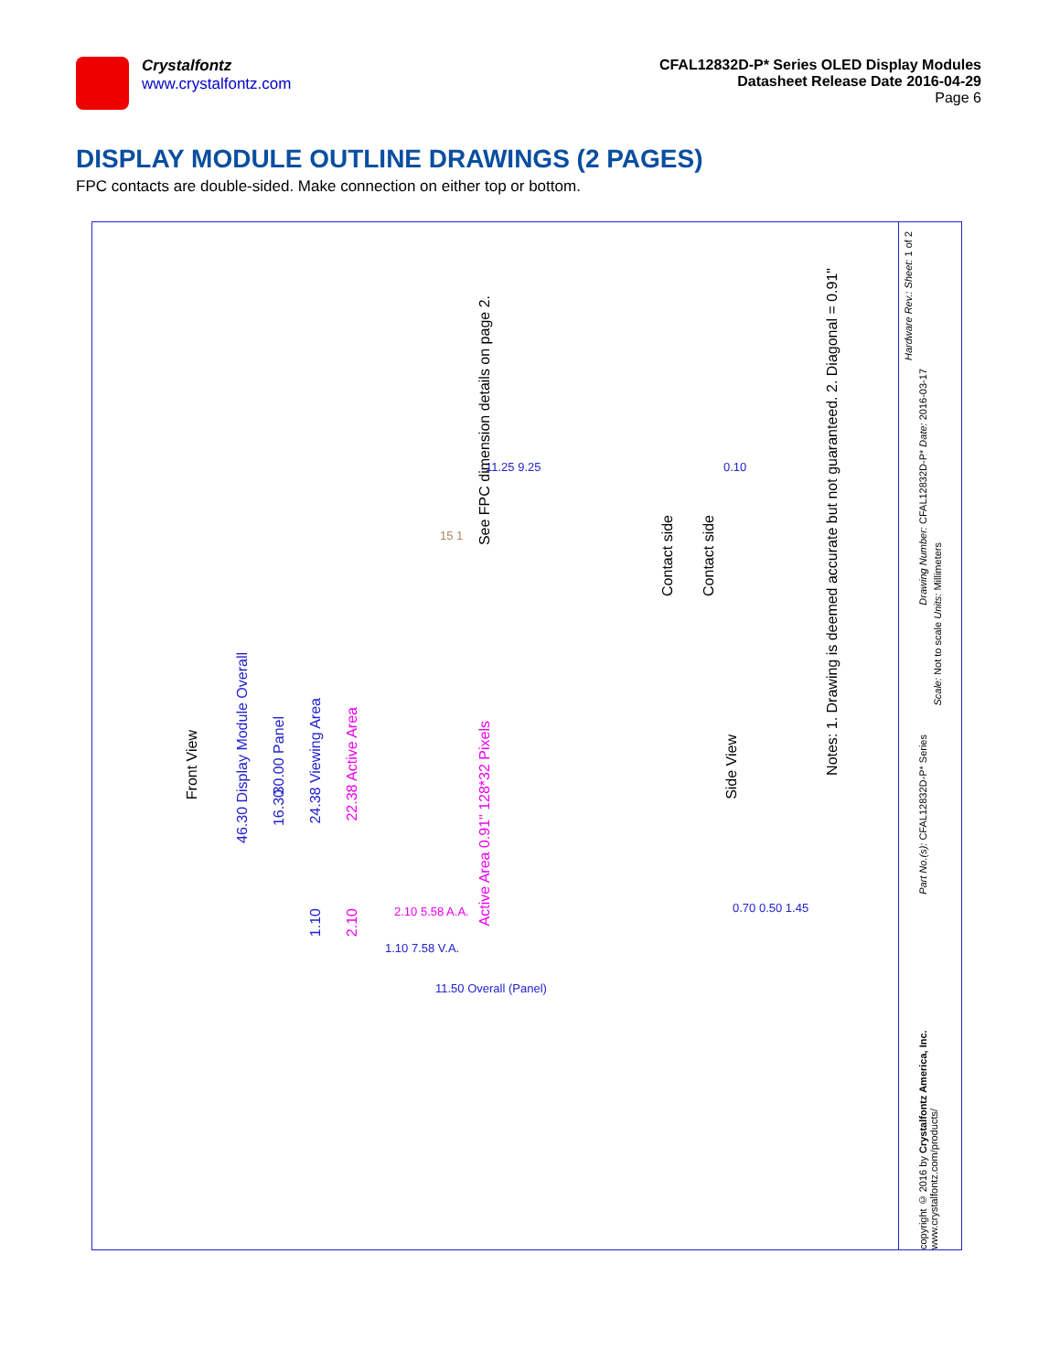Crystalfontz
www.crystalfontz.com
CFAL12832D-P* Series OLED Display Modules
Datasheet Release Date 2016-04-29
Page 6
DISPLAY MODULE OUTLINE DRAWINGS (2 PAGES)
FPC contacts are double-sided. Make connection on either top or bottom.
Front View
46.30 Display Module Overall
16.30
30.00 Panel
24.38 Viewing Area
22.38 Active Area
Active Area 0.91" 128*32 Pixels
1.10
2.10
2.10 5.58 A.A.
1.10 7.58 V.A.
11.50 Overall (Panel)
11.25 9.25
15 1
See FPC dimension details on page 2.
Contact side
Contact side
Side View
0.10
0.70 0.50 1.45
Notes: 1. Drawing is deemed accurate but not guaranteed. 2. Diagonal = 0.91"
Hardware Rev.: Sheet: 1 of 2
Drawing Number: CFAL12832D-P* Date: 2016-03-17
Scale: Not to scale Units: Millimeters
Part No.(s): CFAL12832D-P* Series
copyright © 2016 by Crystalfontz America, Inc. www.crystalfontz.com/products/